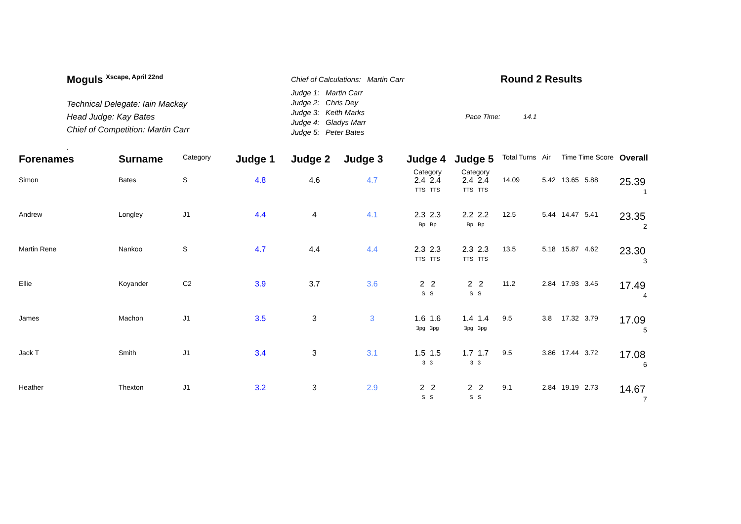Moguls <sup>Xscape, April 22nd</sup>
Technical Delegate: Iain Mackay
Head Judge: Kay Bates
Chief of Competition: Martin Carr
.
Chief of Calculations: Martin Carr
Judge 1: Martin Carr
Judge 2: Chris Dey
Judge 3: Keith Marks
Judge 4: Gladys Marr
Judge 5: Peter Bates
Round 2 Results
Pace Time: 14.1
| Forenames | Surname | Category | Judge 1 | Judge 2 | Judge 3 | Judge 4 | Judge 5 | Total Turns | Air | Time Time Score | Overall |
| --- | --- | --- | --- | --- | --- | --- | --- | --- | --- | --- | --- |
| | | | | | | Category | Category | | | | |
| Simon | Bates | S | 4.8 | 4.6 | 4.7 | 2.4 2.4 TTS TTS | 2.4 2.4 TTS TTS | 14.09 | 5.42 | 13.65 5.88 | 25.39 1 |
| Andrew | Longley | J1 | 4.4 | 4 | 4.1 | 2.3 2.3 Bp Bp | 2.2 2.2 Bp Bp | 12.5 | 5.44 | 14.47 5.41 | 23.35 2 |
| Martin Rene | Nankoo | S | 4.7 | 4.4 | 4.4 | 2.3 2.3 TTS TTS | 2.3 2.3 TTS TTS | 13.5 | 5.18 | 15.87 4.62 | 23.30 3 |
| Ellie | Koyander | C2 | 3.9 | 3.7 | 3.6 | 2 2 S S | 2 2 S S | 11.2 | 2.84 | 17.93 3.45 | 17.49 4 |
| James | Machon | J1 | 3.5 | 3 | 3 | 1.6 1.6 3pg 3pg | 1.4 1.4 3pg 3pg | 9.5 | 3.8 | 17.32 3.79 | 17.09 5 |
| Jack T | Smith | J1 | 3.4 | 3 | 3.1 | 1.5 1.5 3 3 | 1.7 1.7 3 3 | 9.5 | 3.86 | 17.44 3.72 | 17.08 6 |
| Heather | Thexton | J1 | 3.2 | 3 | 2.9 | 2 2 S S | 2 2 S S | 9.1 | 2.84 | 19.19 2.73 | 14.67 7 |